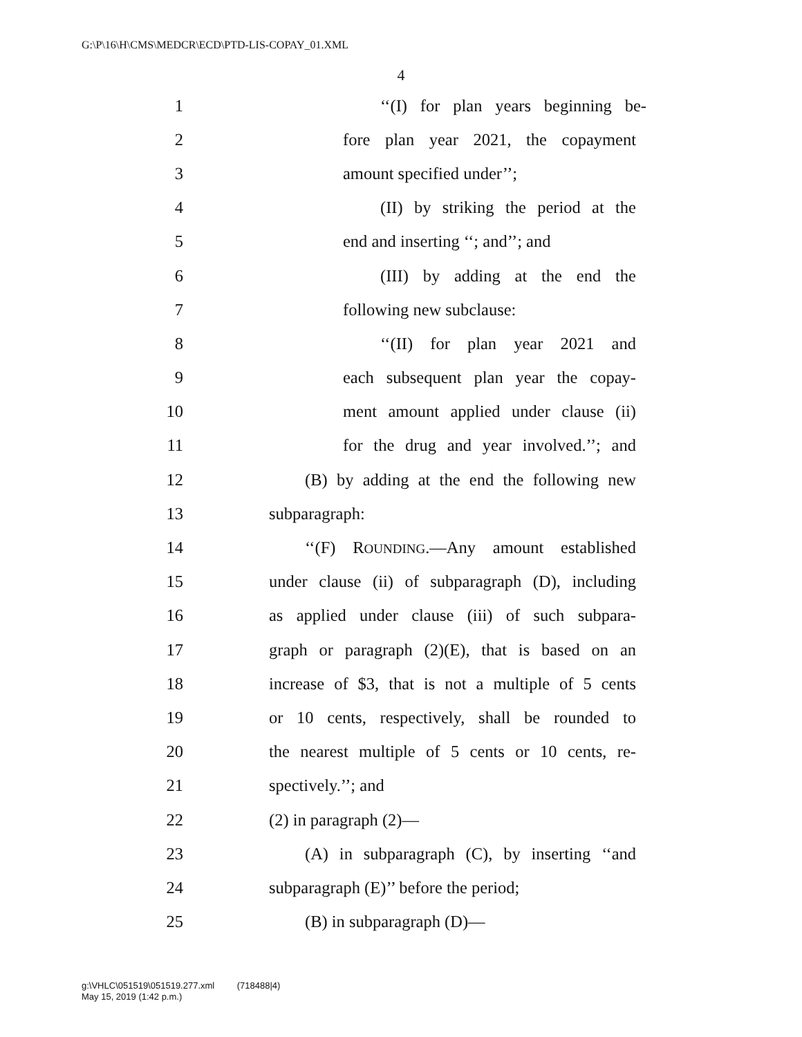G:\P\16\H\CMS\MEDCR\ECD\PTD-LIS-COPAY_01.XML
4
1 ‘‘(I) for plan years beginning be-
2 fore plan year 2021, the copayment
3 amount specified under’’;
4 (II) by striking the period at the
5 end and inserting ‘‘; and’’; and
6 (III) by adding at the end the
7 following new subclause:
8 ‘‘(II) for plan year 2021 and
9 each subsequent plan year the copay-
10 ment amount applied under clause (ii)
11 for the drug and year involved.’’; and
12 (B) by adding at the end the following new
13 subparagraph:
14 ‘‘(F) ROUNDING.—Any amount established
15 under clause (ii) of subparagraph (D), including
16 as applied under clause (iii) of such subpara-
17 graph or paragraph (2)(E), that is based on an
18 increase of $3, that is not a multiple of 5 cents
19 or 10 cents, respectively, shall be rounded to
20 the nearest multiple of 5 cents or 10 cents, re-
21 spectively.’’; and
22 (2) in paragraph (2)—
23 (A) in subparagraph (C), by inserting ‘‘and
24 subparagraph (E)’’ before the period;
25 (B) in subparagraph (D)—
g:\VHLC\051519\051519.277.xml (718488|4)
May 15, 2019 (1:42 p.m.)